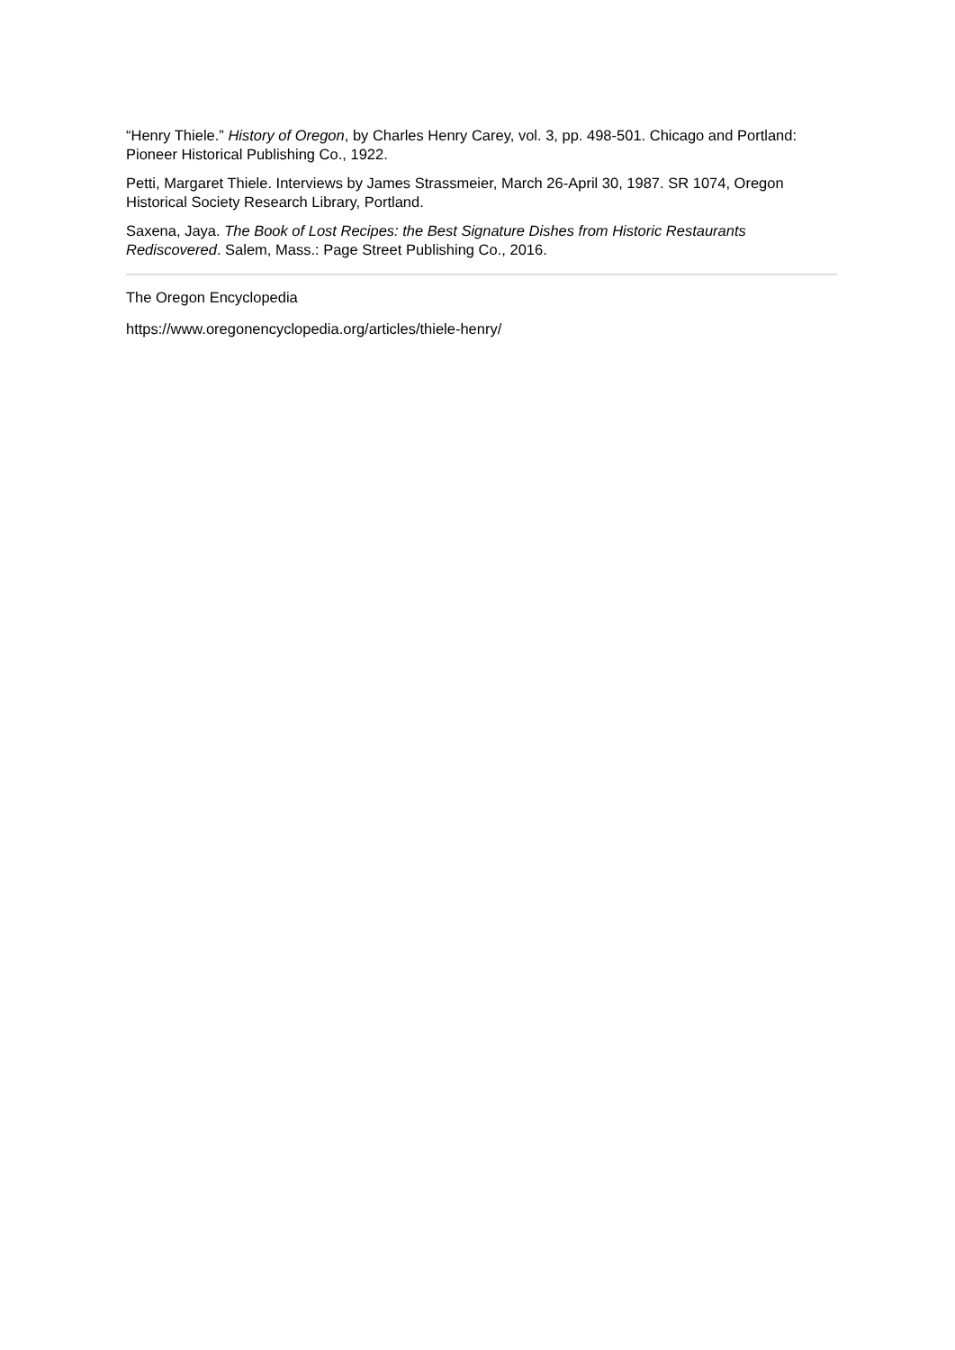“Henry Thiele.” History of Oregon, by Charles Henry Carey, vol. 3, pp. 498-501. Chicago and Portland: Pioneer Historical Publishing Co., 1922.
Petti, Margaret Thiele. Interviews by James Strassmeier, March 26-April 30, 1987. SR 1074, Oregon Historical Society Research Library, Portland.
Saxena, Jaya. The Book of Lost Recipes: the Best Signature Dishes from Historic Restaurants Rediscovered. Salem, Mass.: Page Street Publishing Co., 2016.
The Oregon Encyclopedia
https://www.oregonencyclopedia.org/articles/thiele-henry/